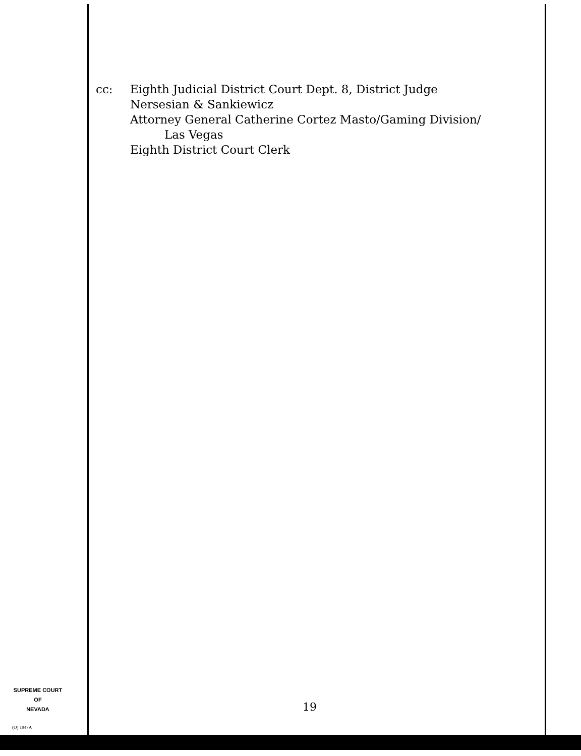cc: Eighth Judicial District Court Dept. 8, District Judge
Nersesian & Sankiewicz
Attorney General Catherine Cortez Masto/Gaming Division/
Las Vegas
Eighth District Court Clerk
SUPREME COURT
OF
NEVADA
19
(O) 1947A